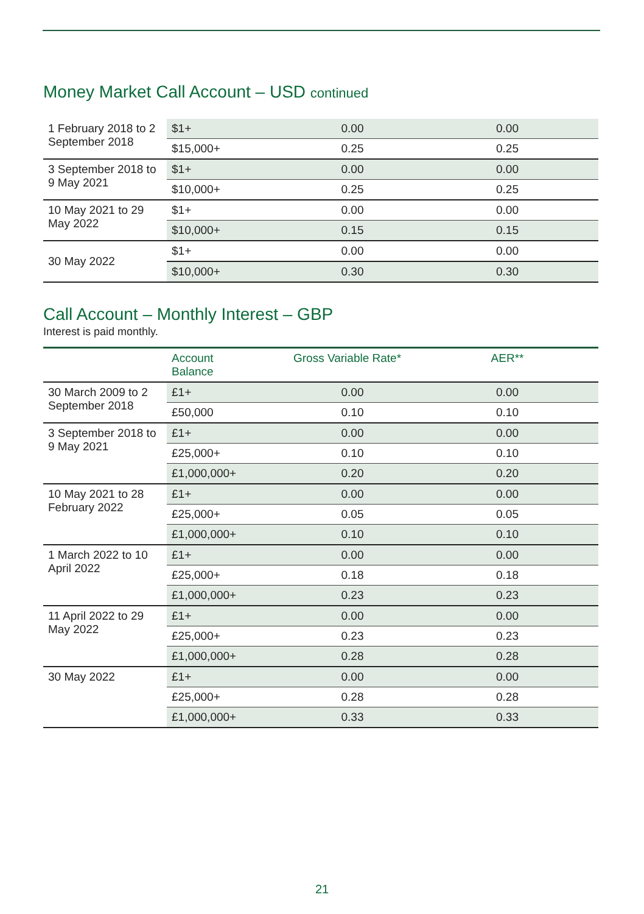Money Market Call Account – USD continued
| 1 February 2018 to 2 September 2018 | $1+ | 0.00 | 0.00 |
| | $15,000+ | 0.25 | 0.25 |
| 3 September 2018 to 9 May 2021 | $1+ | 0.00 | 0.00 |
| | $10,000+ | 0.25 | 0.25 |
| 10 May 2021 to 29 May 2022 | $1+ | 0.00 | 0.00 |
| | $10,000+ | 0.15 | 0.15 |
| 30 May 2022 | $1+ | 0.00 | 0.00 |
| | $10,000+ | 0.30 | 0.30 |
Call Account – Monthly Interest – GBP
Interest is paid monthly.
| | Account Balance | Gross Variable Rate* | AER** |
| --- | --- | --- | --- |
| 30 March 2009 to 2 September 2018 | £1+ | 0.00 | 0.00 |
| | £50,000 | 0.10 | 0.10 |
| 3 September 2018 to 9 May 2021 | £1+ | 0.00 | 0.00 |
| | £25,000+ | 0.10 | 0.10 |
| | £1,000,000+ | 0.20 | 0.20 |
| 10 May 2021 to 28 February 2022 | £1+ | 0.00 | 0.00 |
| | £25,000+ | 0.05 | 0.05 |
| | £1,000,000+ | 0.10 | 0.10 |
| 1 March 2022 to 10 April 2022 | £1+ | 0.00 | 0.00 |
| | £25,000+ | 0.18 | 0.18 |
| | £1,000,000+ | 0.23 | 0.23 |
| 11 April 2022 to 29 May 2022 | £1+ | 0.00 | 0.00 |
| | £25,000+ | 0.23 | 0.23 |
| | £1,000,000+ | 0.28 | 0.28 |
| 30 May 2022 | £1+ | 0.00 | 0.00 |
| | £25,000+ | 0.28 | 0.28 |
| | £1,000,000+ | 0.33 | 0.33 |
21